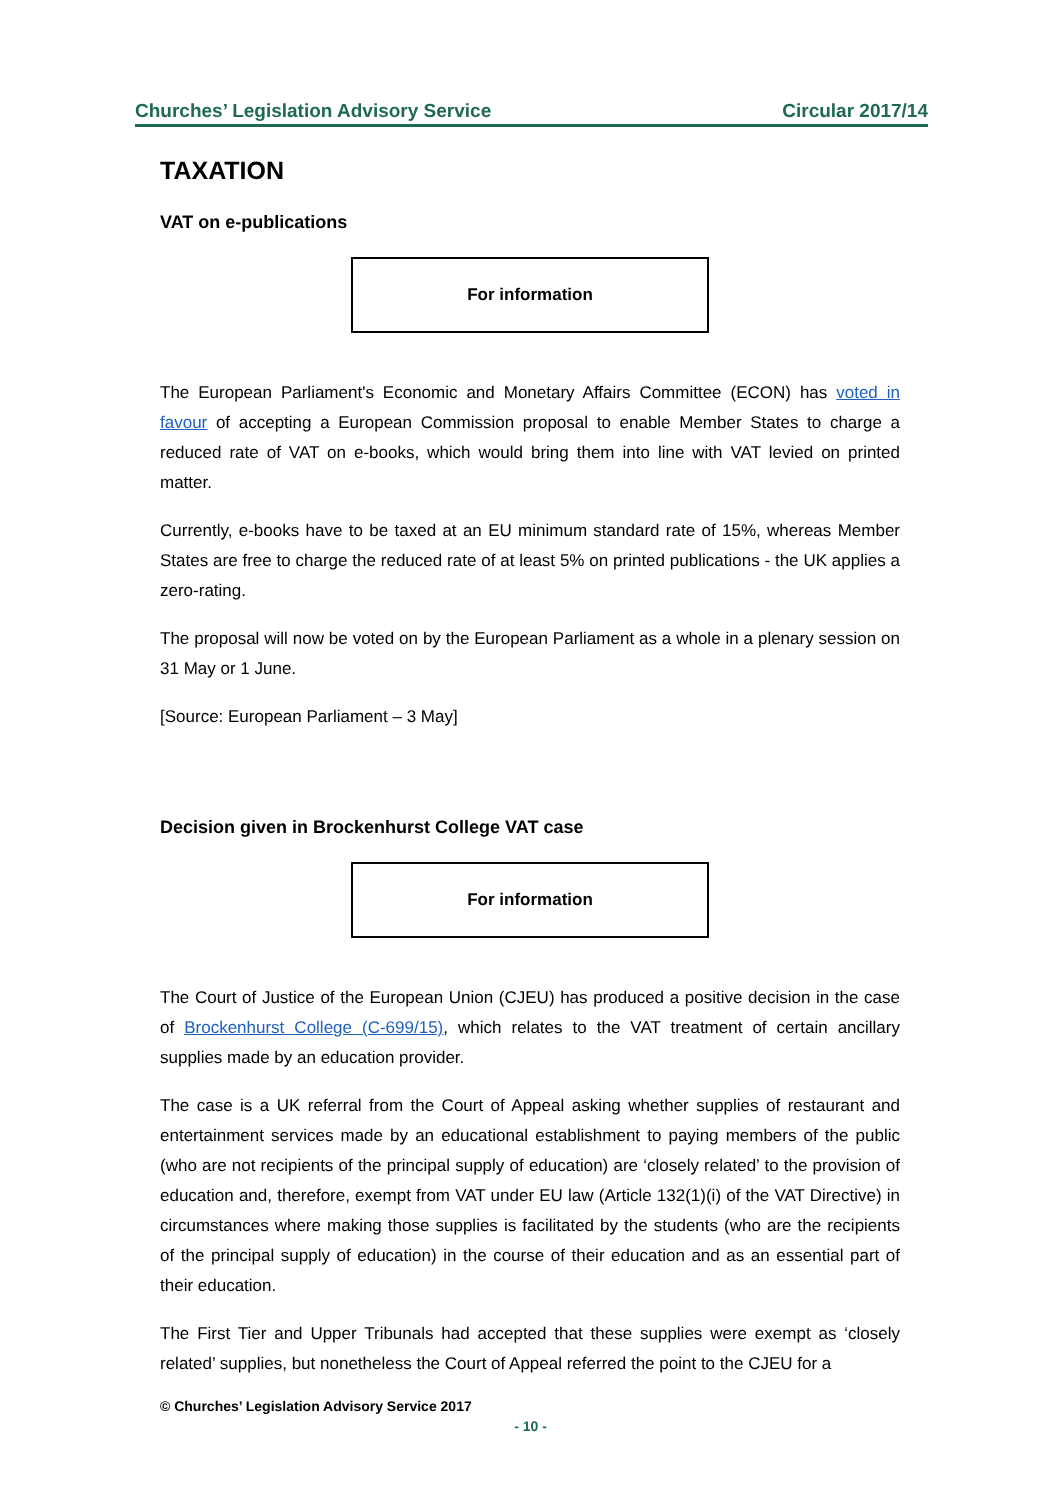Churches’ Legislation Advisory Service Circular 2017/14
TAXATION
VAT on e-publications
For information
The European Parliament's Economic and Monetary Affairs Committee (ECON) has voted in favour of accepting a European Commission proposal to enable Member States to charge a reduced rate of VAT on e-books, which would bring them into line with VAT levied on printed matter.
Currently, e-books have to be taxed at an EU minimum standard rate of 15%, whereas Member States are free to charge the reduced rate of at least 5% on printed publications - the UK applies a zero-rating.
The proposal will now be voted on by the European Parliament as a whole in a plenary session on 31 May or 1 June.
[Source: European Parliament – 3 May]
Decision given in Brockenhurst College VAT case
For information
The Court of Justice of the European Union (CJEU) has produced a positive decision in the case of Brockenhurst College (C-699/15), which relates to the VAT treatment of certain ancillary supplies made by an education provider.
The case is a UK referral from the Court of Appeal asking whether supplies of restaurant and entertainment services made by an educational establishment to paying members of the public (who are not recipients of the principal supply of education) are ‘closely related’ to the provision of education and, therefore, exempt from VAT under EU law (Article 132(1)(i) of the VAT Directive) in circumstances where making those supplies is facilitated by the students (who are the recipients of the principal supply of education) in the course of their education and as an essential part of their education.
The First Tier and Upper Tribunals had accepted that these supplies were exempt as ‘closely related’ supplies, but nonetheless the Court of Appeal referred the point to the CJEU for a
© Churches’ Legislation Advisory Service 2017
- 10 -